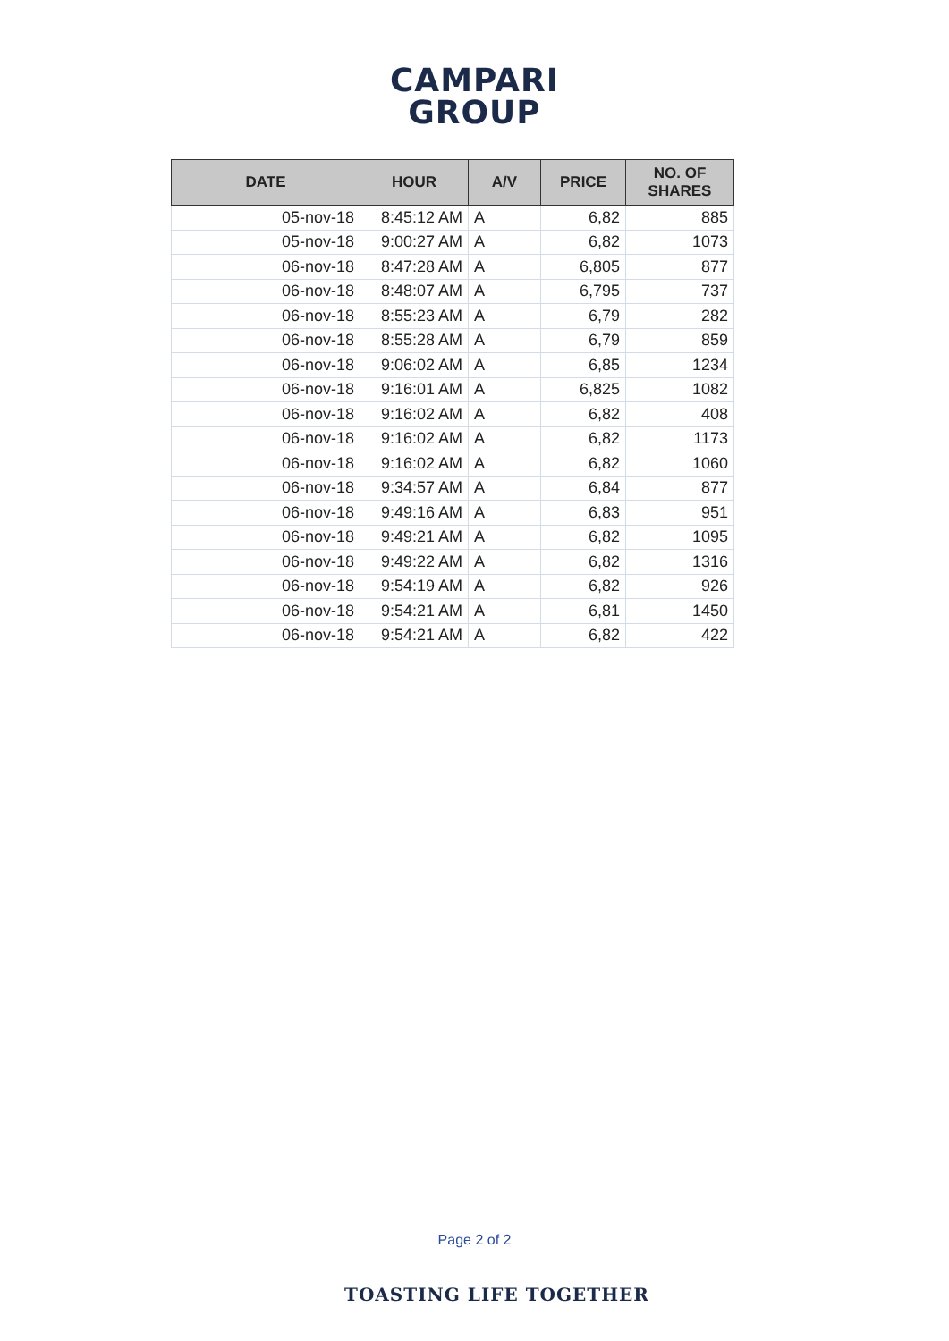CAMPARI
GROUP
| DATE | HOUR | A/V | PRICE | NO. OF SHARES |
| --- | --- | --- | --- | --- |
| 05-nov-18 | 8:45:12 AM | A | 6,82 | 885 |
| 05-nov-18 | 9:00:27 AM | A | 6,82 | 1073 |
| 06-nov-18 | 8:47:28 AM | A | 6,805 | 877 |
| 06-nov-18 | 8:48:07 AM | A | 6,795 | 737 |
| 06-nov-18 | 8:55:23 AM | A | 6,79 | 282 |
| 06-nov-18 | 8:55:28 AM | A | 6,79 | 859 |
| 06-nov-18 | 9:06:02 AM | A | 6,85 | 1234 |
| 06-nov-18 | 9:16:01 AM | A | 6,825 | 1082 |
| 06-nov-18 | 9:16:02 AM | A | 6,82 | 408 |
| 06-nov-18 | 9:16:02 AM | A | 6,82 | 1173 |
| 06-nov-18 | 9:16:02 AM | A | 6,82 | 1060 |
| 06-nov-18 | 9:34:57 AM | A | 6,84 | 877 |
| 06-nov-18 | 9:49:16 AM | A | 6,83 | 951 |
| 06-nov-18 | 9:49:21 AM | A | 6,82 | 1095 |
| 06-nov-18 | 9:49:22 AM | A | 6,82 | 1316 |
| 06-nov-18 | 9:54:19 AM | A | 6,82 | 926 |
| 06-nov-18 | 9:54:21 AM | A | 6,81 | 1450 |
| 06-nov-18 | 9:54:21 AM | A | 6,82 | 422 |
Page 2 of 2
TOASTING LIFE TOGETHER